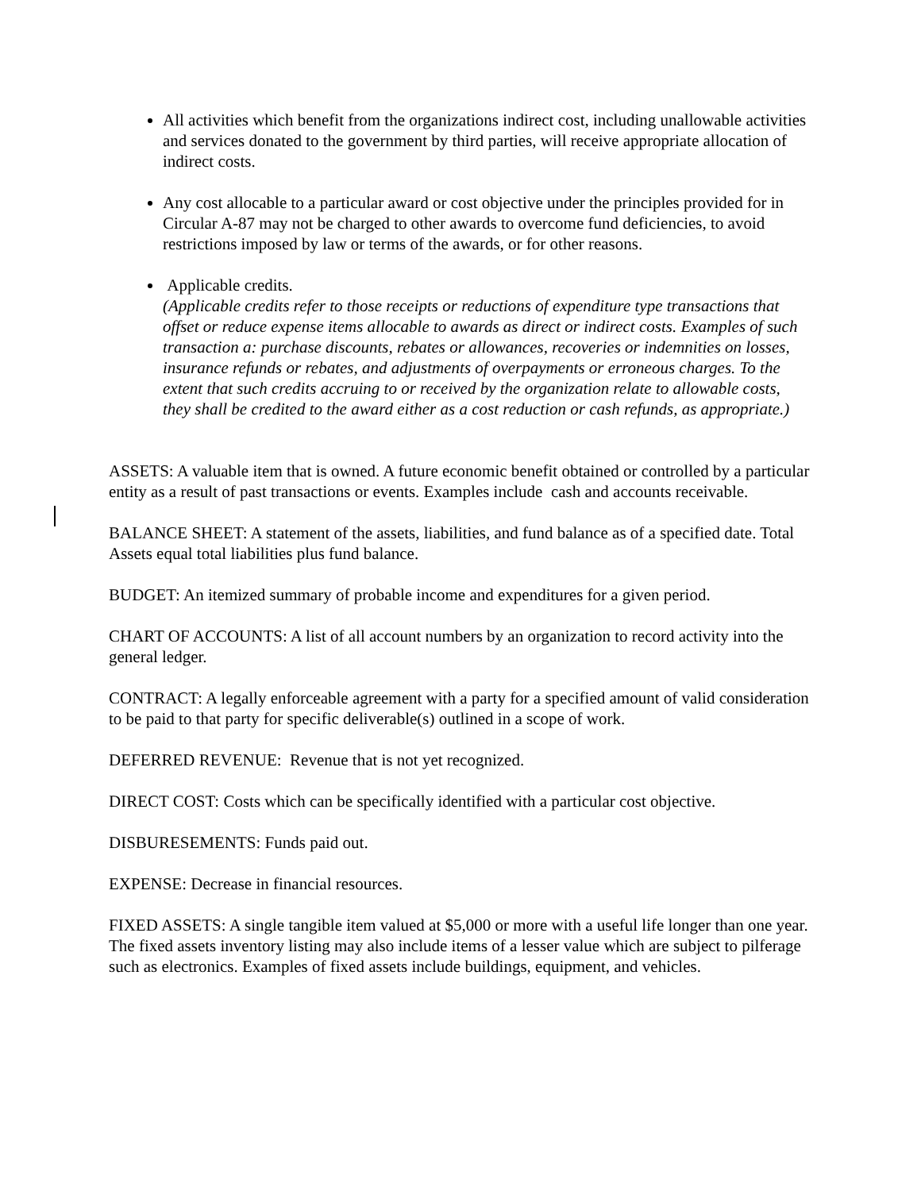All activities which benefit from the organizations indirect cost, including unallowable activities and services donated to the government by third parties, will receive appropriate allocation of indirect costs.
Any cost allocable to a particular award or cost objective under the principles provided for in Circular A-87 may not be charged to other awards to overcome fund deficiencies, to avoid restrictions imposed by law or terms of the awards, or for other reasons.
Applicable credits.
(Applicable credits refer to those receipts or reductions of expenditure type transactions that offset or reduce expense items allocable to awards as direct or indirect costs. Examples of such transaction a: purchase discounts, rebates or allowances, recoveries or indemnities on losses, insurance refunds or rebates, and adjustments of overpayments or erroneous charges. To the extent that such credits accruing to or received by the organization relate to allowable costs, they shall be credited to the award either as a cost reduction or cash refunds, as appropriate.)
ASSETS: A valuable item that is owned. A future economic benefit obtained or controlled by a particular entity as a result of past transactions or events. Examples include cash and accounts receivable.
BALANCE SHEET: A statement of the assets, liabilities, and fund balance as of a specified date. Total Assets equal total liabilities plus fund balance.
BUDGET: An itemized summary of probable income and expenditures for a given period.
CHART OF ACCOUNTS: A list of all account numbers by an organization to record activity into the general ledger.
CONTRACT: A legally enforceable agreement with a party for a specified amount of valid consideration to be paid to that party for specific deliverable(s) outlined in a scope of work.
DEFERRED REVENUE: Revenue that is not yet recognized.
DIRECT COST: Costs which can be specifically identified with a particular cost objective.
DISBURESEMENTS: Funds paid out.
EXPENSE: Decrease in financial resources.
FIXED ASSETS: A single tangible item valued at $5,000 or more with a useful life longer than one year. The fixed assets inventory listing may also include items of a lesser value which are subject to pilferage such as electronics. Examples of fixed assets include buildings, equipment, and vehicles.